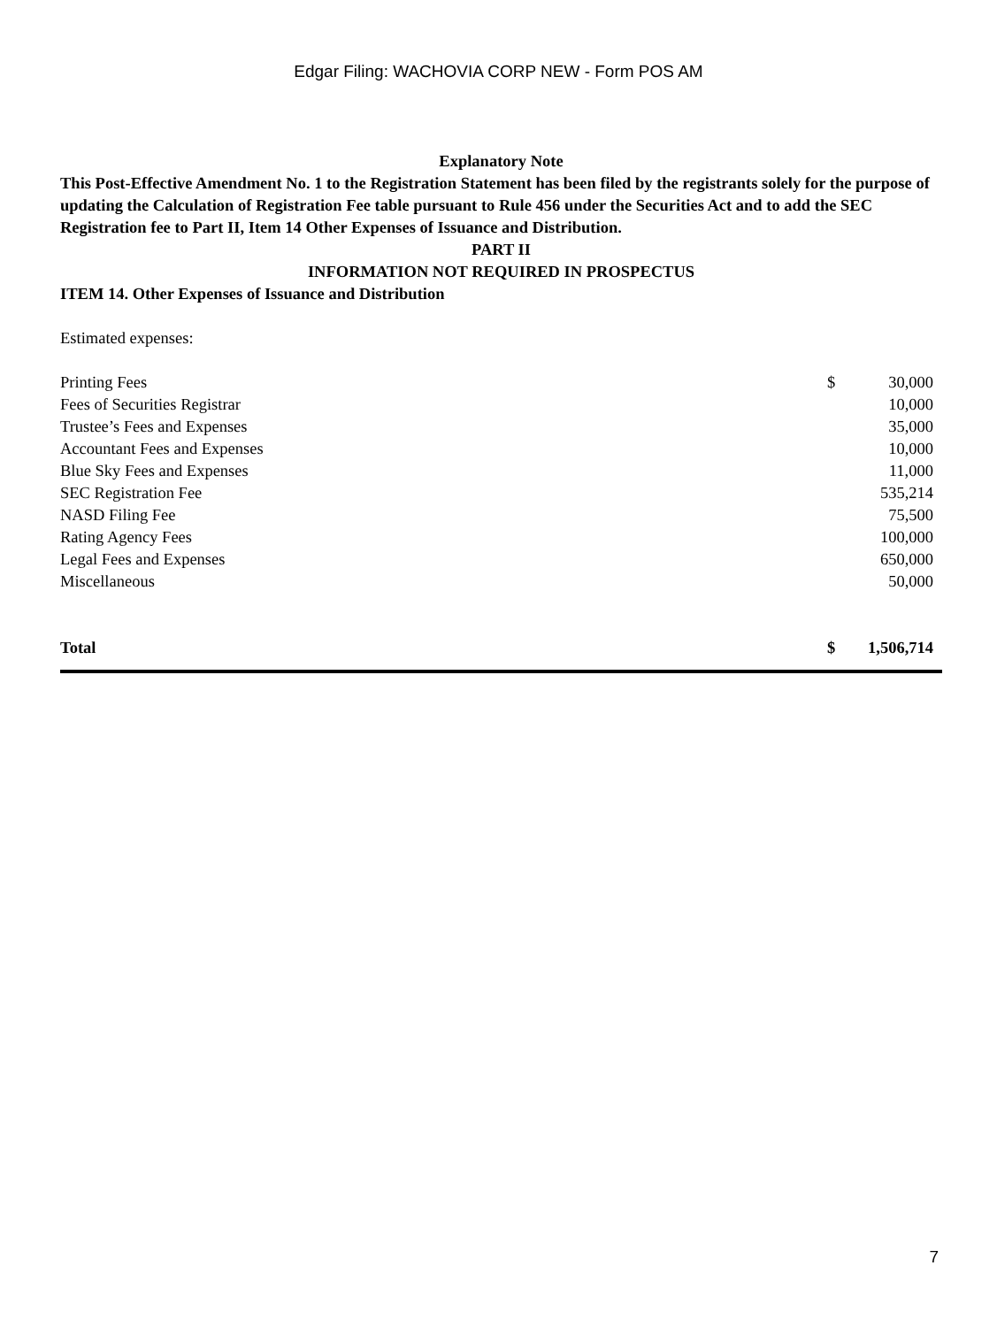Edgar Filing: WACHOVIA CORP NEW - Form POS AM
Explanatory Note
This Post-Effective Amendment No. 1 to the Registration Statement has been filed by the registrants solely for the purpose of updating the Calculation of Registration Fee table pursuant to Rule 456 under the Securities Act and to add the SEC Registration fee to Part II, Item 14 Other Expenses of Issuance and Distribution.
PART II
INFORMATION NOT REQUIRED IN PROSPECTUS
ITEM 14. Other Expenses of Issuance and Distribution
Estimated expenses:
| Printing Fees | $ | 30,000 |
| Fees of Securities Registrar | | 10,000 |
| Trustee’s Fees and Expenses | | 35,000 |
| Accountant Fees and Expenses | | 10,000 |
| Blue Sky Fees and Expenses | | 11,000 |
| SEC Registration Fee | | 535,214 |
| NASD Filing Fee | | 75,500 |
| Rating Agency Fees | | 100,000 |
| Legal Fees and Expenses | | 650,000 |
| Miscellaneous | | 50,000 |
| Total | $ | 1,506,714 |
7